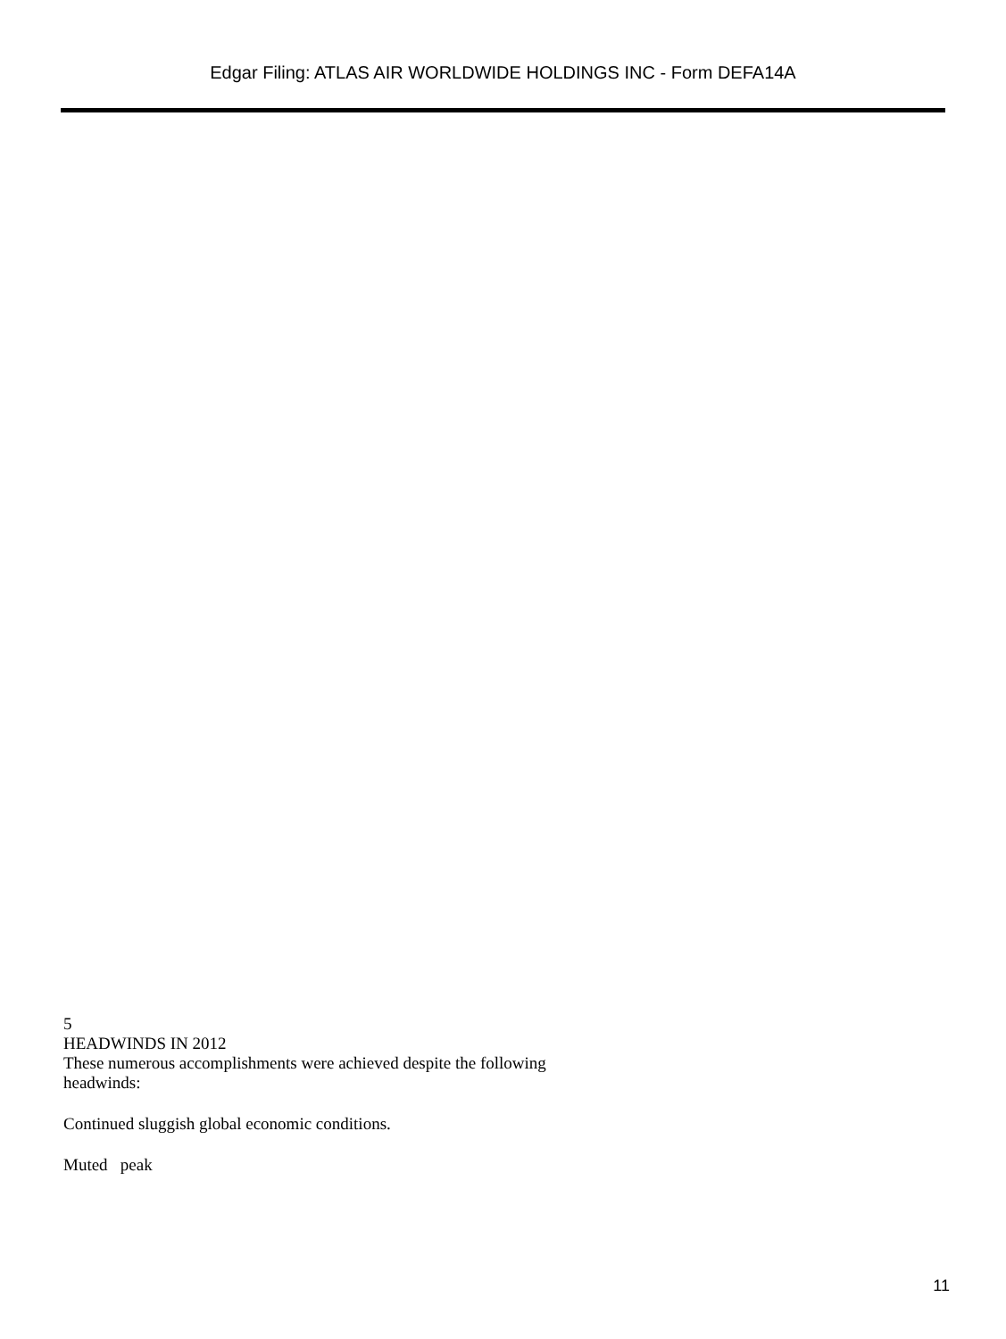Edgar Filing: ATLAS AIR WORLDWIDE HOLDINGS INC - Form DEFA14A
5
HEADWINDS IN 2012
These numerous accomplishments were achieved despite the following headwinds:
Continued sluggish global economic conditions.
Muted peak
11